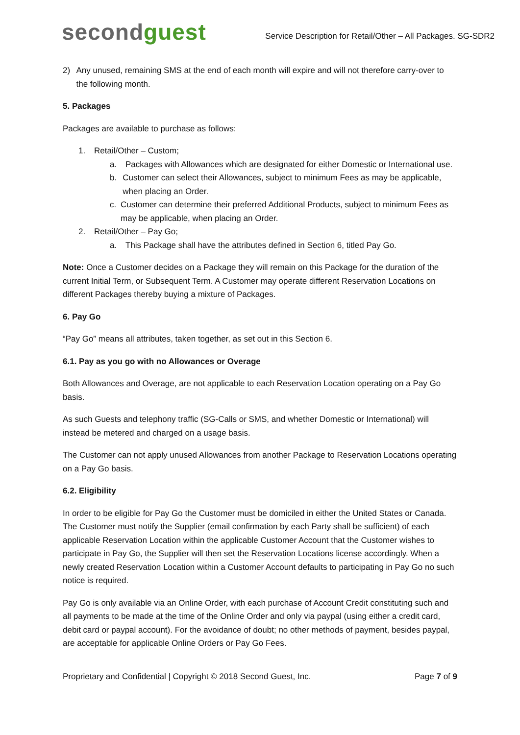secondguest
Service Description for Retail/Other – All Packages. SG-SDR2
2) Any unused, remaining SMS at the end of each month will expire and will not therefore carry-over to the following month.
5. Packages
Packages are available to purchase as follows:
1. Retail/Other – Custom;
a. Packages with Allowances which are designated for either Domestic or International use.
b. Customer can select their Allowances, subject to minimum Fees as may be applicable, when placing an Order.
c. Customer can determine their preferred Additional Products, subject to minimum Fees as may be applicable, when placing an Order.
2. Retail/Other – Pay Go;
a. This Package shall have the attributes defined in Section 6, titled Pay Go.
Note: Once a Customer decides on a Package they will remain on this Package for the duration of the current Initial Term, or Subsequent Term. A Customer may operate different Reservation Locations on different Packages thereby buying a mixture of Packages.
6. Pay Go
“Pay Go” means all attributes, taken together, as set out in this Section 6.
6.1. Pay as you go with no Allowances or Overage
Both Allowances and Overage, are not applicable to each Reservation Location operating on a Pay Go basis.
As such Guests and telephony traffic (SG-Calls or SMS, and whether Domestic or International) will instead be metered and charged on a usage basis.
The Customer can not apply unused Allowances from another Package to Reservation Locations operating on a Pay Go basis.
6.2. Eligibility
In order to be eligible for Pay Go the Customer must be domiciled in either the United States or Canada. The Customer must notify the Supplier (email confirmation by each Party shall be sufficient) of each applicable Reservation Location within the applicable Customer Account that the Customer wishes to participate in Pay Go, the Supplier will then set the Reservation Locations license accordingly. When a newly created Reservation Location within a Customer Account defaults to participating in Pay Go no such notice is required.
Pay Go is only available via an Online Order, with each purchase of Account Credit constituting such and all payments to be made at the time of the Online Order and only via paypal (using either a credit card, debit card or paypal account). For the avoidance of doubt; no other methods of payment, besides paypal, are acceptable for applicable Online Orders or Pay Go Fees.
Proprietary and Confidential | Copyright © 2018 Second Guest, Inc.
Page 7 of 9